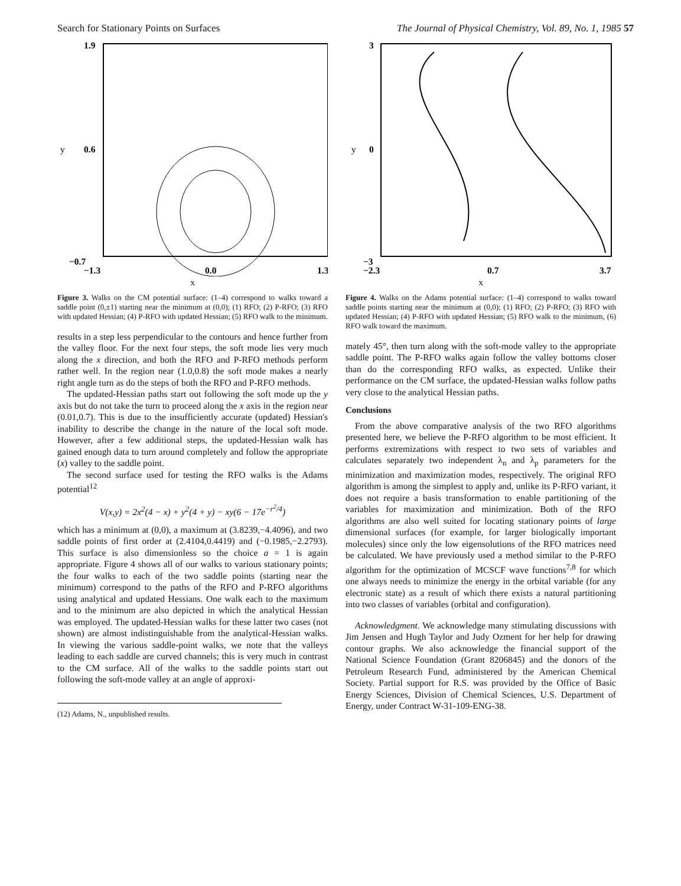Search for Stationary Points on Surfaces The Journal of Physical Chemistry, Vol. 89, No. 1, 1985 57
1.9
0.6
y
−0.7
−1.3
0.0
1.3
x
Figure 3. Walks on the CM potential surface: (1–4) correspond to walks toward a saddle point (0,±1) starting near the minimum at (0,0); (1) RFO; (2) P-RFO; (3) RFO with updated Hessian; (4) P-RFO with updated Hessian; (5) RFO walk to the minimum.
results in a step less perpendicular to the contours and hence further from the valley floor. For the next four steps, the soft mode lies very much along the x direction, and both the RFO and P-RFO methods perform rather well. In the region near (1.0,0.8) the soft mode makes a nearly right angle turn as do the steps of both the RFO and P-RFO methods.
The updated-Hessian paths start out following the soft mode up the y axis but do not take the turn to proceed along the x axis in the region near (0.01,0.7). This is due to the insufficiently accurate (updated) Hessian's inability to describe the change in the nature of the local soft mode. However, after a few additional steps, the updated-Hessian walk has gained enough data to turn around completely and follow the appropriate (x) valley to the saddle point.
The second surface used for testing the RFO walks is the Adams potential<sup>12</sup>
V(x,y) = 2x<sup>2</sup>(4 − x) + y<sup>2</sup>(4 + y) − xy(6 − 17e<sup>−r<sup>2</sup>/4</sup>)
which has a minimum at (0,0), a maximum at (3.8239,−4.4096), and two saddle points of first order at (2.4104,0.4419) and (−0.1985,−2.2793). This surface is also dimensionless so the choice a = 1 is again appropriate. Figure 4 shows all of our walks to various stationary points; the four walks to each of the two saddle points (starting near the minimum) correspond to the paths of the RFO and P-RFO algorithms using analytical and updated Hessians. One walk each to the maximum and to the minimum are also depicted in which the analytical Hessian was employed. The updated-Hessian walks for these latter two cases (not shown) are almost indistinguishable from the analytical-Hessian walks. In viewing the various saddle-point walks, we note that the valleys leading to each saddle are curved channels; this is very much in contrast to the CM surface. All of the walks to the saddle points start out following the soft-mode valley at an angle of approxi-
(12) Adams, N., unpublished results.
3
0
y
−3
−2.3
0.7
3.7
x
Figure 4. Walks on the Adams potential surface: (1–4) correspond to walks toward saddle points starting near the minimum at (0,0); (1) RFO; (2) P-RFO; (3) RFO with updated Hessian; (4) P-RFO with updated Hessian; (5) RFO walk to the minimum, (6) RFO walk toward the maximum.
mately 45°, then turn along with the soft-mode valley to the appropriate saddle point. The P-RFO walks again follow the valley bottoms closer than do the corresponding RFO walks, as expected. Unlike their performance on the CM surface, the updated-Hessian walks follow paths very close to the analytical Hessian paths.
Conclusions
From the above comparative analysis of the two RFO algorithms presented here, we believe the P-RFO algorithm to be most efficient. It performs extremizations with respect to two sets of variables and calculates separately two independent λ<sub>n</sub> and λ<sub>p</sub> parameters for the minimization and maximization modes, respectively. The original RFO algorithm is among the simplest to apply and, unlike its P-RFO variant, it does not require a basis transformation to enable partitioning of the variables for maximization and minimization. Both of the RFO algorithms are also well suited for locating stationary points of large dimensional surfaces (for example, for larger biologically important molecules) since only the low eigensolutions of the RFO matrices need be calculated. We have previously used a method similar to the P-RFO algorithm for the optimization of MCSCF wave functions<sup>7,8</sup> for which one always needs to minimize the energy in the orbital variable (for any electronic state) as a result of which there exists a natural partitioning into two classes of variables (orbital and configuration).
Acknowledgment. We acknowledge many stimulating discussions with Jim Jensen and Hugh Taylor and Judy Ozment for her help for drawing contour graphs. We also acknowledge the financial support of the National Science Foundation (Grant 8206845) and the donors of the Petroleum Research Fund, administered by the American Chemical Society. Partial support for R.S. was provided by the Office of Basic Energy Sciences, Division of Chemical Sciences, U.S. Department of Energy, under Contract W-31-109-ENG-38.